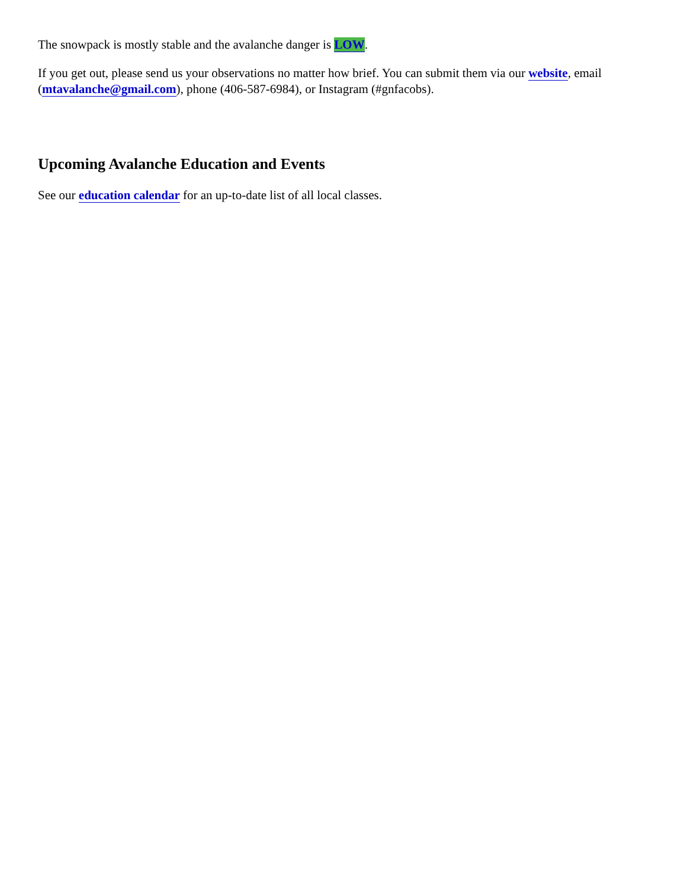The snowpack is mostly stable and the avalanche danger is LOW.
If you get out, please send us your observations no matter how brief. You can submit them via our website, email (mtavalanche@gmail.com), phone (406-587-6984), or Instagram (#gnfacobs).
Upcoming Avalanche Education and Events
See our education calendar for an up-to-date list of all local classes.